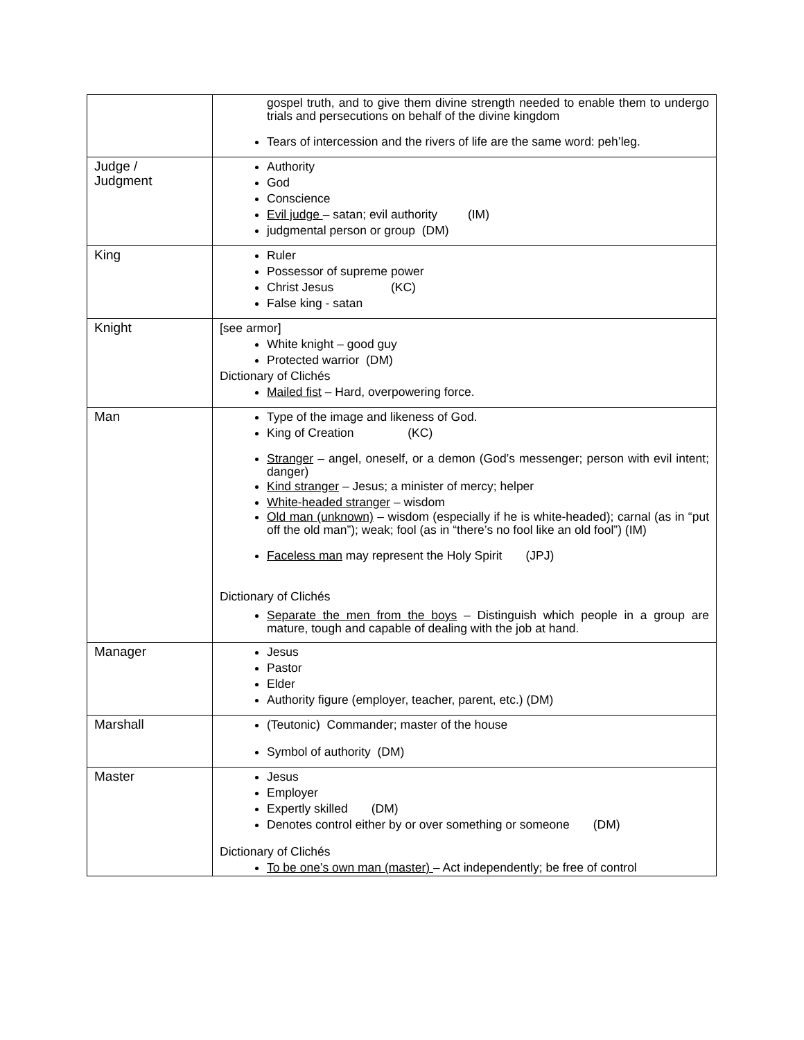| | gospel truth, and to give them divine strength needed to enable them to undergo trials and persecutions on behalf of the divine kingdom Tears of intercession and the rivers of life are the same word: peh’leg. |
| Judge / Judgment | Authority God Conscience Evil judge – satan; evil authority (IM) judgmental person or group (DM) |
| King | Ruler Possessor of supreme power Christ Jesus (KC) False king - satan |
| Knight | [see armor] White knight – good guy Protected warrior (DM) Dictionary of Clichés Mailed fist – Hard, overpowering force. |
| Man | Type of the image and likeness of God. King of Creation (KC) Stranger – angel, oneself, or a demon (God’s messenger; person with evil intent; danger) Kind stranger – Jesus; a minister of mercy; helper White-headed stranger – wisdom Old man (unknown) – wisdom (especially if he is white-headed); carnal (as in “put off the old man”); weak; fool (as in “there’s no fool like an old fool”) (IM) Faceless man may represent the Holy Spirit (JPJ) Dictionary of Clichés Separate the men from the boys – Distinguish which people in a group are mature, tough and capable of dealing with the job at hand. |
| Manager | Jesus Pastor Elder Authority figure (employer, teacher, parent, etc.) (DM) |
| Marshall | (Teutonic) Commander; master of the house Symbol of authority (DM) |
| Master | Jesus Employer Expertly skilled (DM) Denotes control either by or over something or someone (DM) Dictionary of Clichés To be one’s own man (master) – Act independently; be free of control |